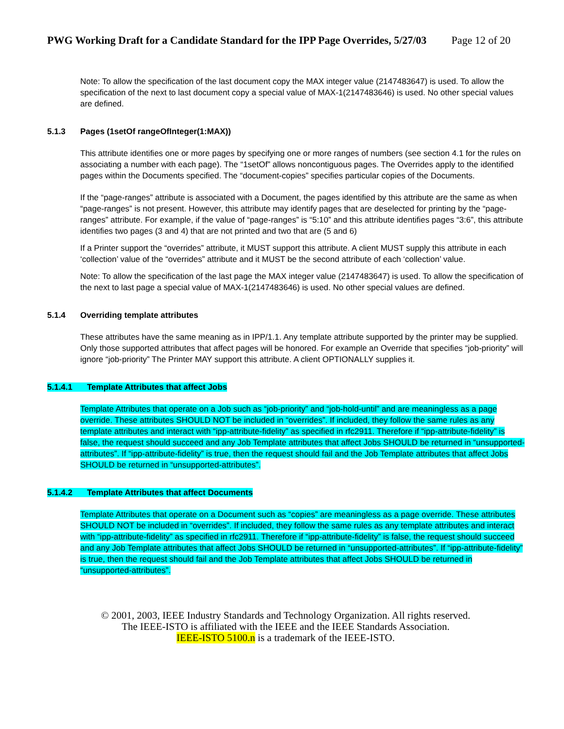PWG Working Draft for a Candidate Standard for the IPP Page Overrides, 5/27/03 Page 12 of 20
Note: To allow the specification of the last document copy the MAX integer value (2147483647) is used. To allow the specification of the next to last document copy a special value of MAX-1(2147483646) is used. No other special values are defined.
5.1.3 Pages (1setOf rangeOfInteger(1:MAX))
This attribute identifies one or more pages by specifying one or more ranges of numbers (see section 4.1 for the rules on associating a number with each page). The “1setOf” allows noncontiguous pages. The Overrides apply to the identified pages within the Documents specified. The “document-copies” specifies particular copies of the Documents.
If the “page-ranges” attribute is associated with a Document, the pages identified by this attribute are the same as when “page-ranges” is not present. However, this attribute may identify pages that are deselected for printing by the “page-ranges” attribute. For example, if the value of “page-ranges” is “5:10” and this attribute identifies pages “3:6”, this attribute identifies two pages (3 and 4) that are not printed and two that are (5 and 6)
If a Printer support the “overrides” attribute, it MUST support this attribute. A client MUST supply this attribute in each ‘collection’ value of the “overrides” attribute and it MUST be the second attribute of each ‘collection’ value.
Note: To allow the specification of the last page the MAX integer value (2147483647) is used. To allow the specification of the next to last page a special value of MAX-1(2147483646) is used. No other special values are defined.
5.1.4 Overriding template attributes
These attributes have the same meaning as in IPP/1.1. Any template attribute supported by the printer may be supplied. Only those supported attributes that affect pages will be honored. For example an Override that specifies “job-priority” will ignore “job-priority” The Printer MAY support this attribute. A client OPTIONALLY supplies it.
5.1.4.1 Template Attributes that affect Jobs
Template Attributes that operate on a Job such as “job-priority” and “job-hold-until” and are meaningless as a page override. These attributes SHOULD NOT be included in “overrides”. If included, they follow the same rules as any template attributes and interact with “ipp-attribute-fidelity” as specified in rfc2911. Therefore if “ipp-attribute-fidelity” is false, the request should succeed and any Job Template attributes that affect Jobs SHOULD be returned in “unsupported-attributes”. If “ipp-attribute-fidelity” is true, then the request should fail and the Job Template attributes that affect Jobs SHOULD be returned in “unsupported-attributes”.
5.1.4.2 Template Attributes that affect Documents
Template Attributes that operate on a Document such as “copies” are meaningless as a page override. These attributes SHOULD NOT be included in “overrides”. If included, they follow the same rules as any template attributes and interact with “ipp-attribute-fidelity” as specified in rfc2911. Therefore if “ipp-attribute-fidelity” is false, the request should succeed and any Job Template attributes that affect Jobs SHOULD be returned in “unsupported-attributes”. If “ipp-attribute-fidelity” is true, then the request should fail and the Job Template attributes that affect Jobs SHOULD be returned in “unsupported-attributes”.
© 2001, 2003, IEEE Industry Standards and Technology Organization. All rights reserved.
The IEEE-ISTO is affiliated with the IEEE and the IEEE Standards Association.
IEEE-ISTO 5100.n is a trademark of the IEEE-ISTO.